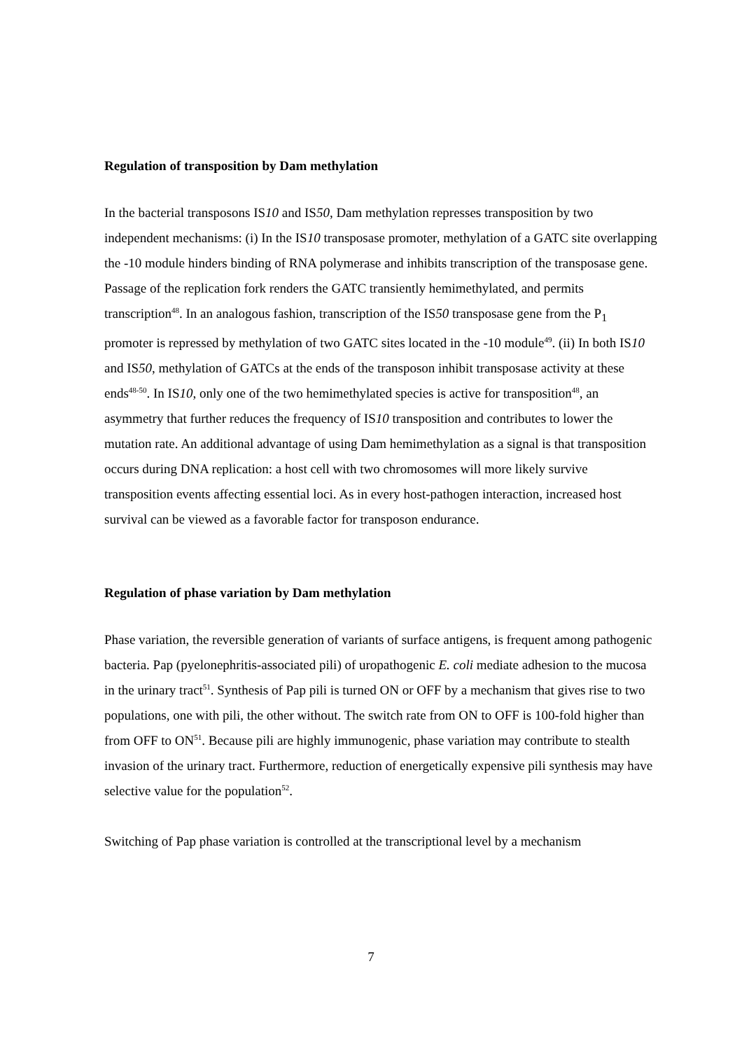Regulation of transposition by Dam methylation
In the bacterial transposons IS10 and IS50, Dam methylation represses transposition by two independent mechanisms: (i) In the IS10 transposase promoter, methylation of a GATC site overlapping the -10 module hinders binding of RNA polymerase and inhibits transcription of the transposase gene. Passage of the replication fork renders the GATC transiently hemimethylated, and permits transcription<sup>48</sup>. In an analogous fashion, transcription of the IS50 transposase gene from the P<sub>1</sub> promoter is repressed by methylation of two GATC sites located in the -10 module<sup>49</sup>. (ii) In both IS10 and IS50, methylation of GATCs at the ends of the transposon inhibit transposase activity at these ends<sup>48-50</sup>. In IS10, only one of the two hemimethylated species is active for transposition<sup>48</sup>, an asymmetry that further reduces the frequency of IS10 transposition and contributes to lower the mutation rate. An additional advantage of using Dam hemimethylation as a signal is that transposition occurs during DNA replication: a host cell with two chromosomes will more likely survive transposition events affecting essential loci. As in every host-pathogen interaction, increased host survival can be viewed as a favorable factor for transposon endurance.
Regulation of phase variation by Dam methylation
Phase variation, the reversible generation of variants of surface antigens, is frequent among pathogenic bacteria. Pap (pyelonephritis-associated pili) of uropathogenic E. coli mediate adhesion to the mucosa in the urinary tract<sup>51</sup>. Synthesis of Pap pili is turned ON or OFF by a mechanism that gives rise to two populations, one with pili, the other without. The switch rate from ON to OFF is 100-fold higher than from OFF to ON<sup>51</sup>. Because pili are highly immunogenic, phase variation may contribute to stealth invasion of the urinary tract. Furthermore, reduction of energetically expensive pili synthesis may have selective value for the population<sup>52</sup>.
Switching of Pap phase variation is controlled at the transcriptional level by a mechanism
7